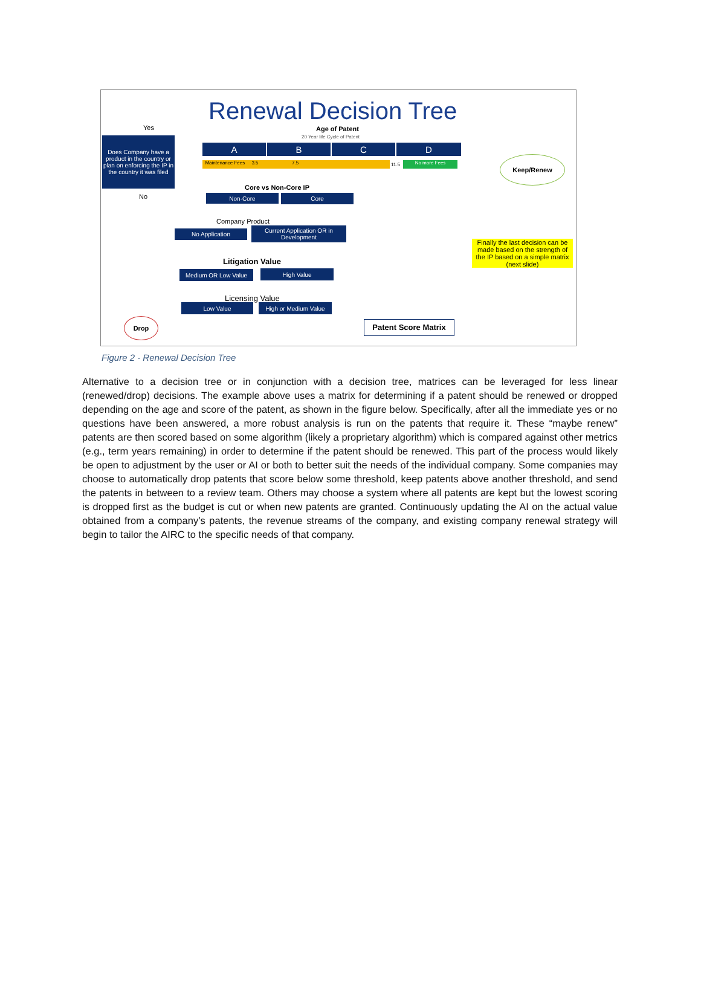Renewal Decision Tree
Yes Age of Patent
20 Year life Cycle of Patent
Does Company have a product in the country or plan on enforcing the IP in the country it was filed
A B C D
Maintenance Fees 3.5 7.5 11.5 No more Fees
Keep/Renew
No
Core vs Non-Core IP
Non-Core Core
Company Product
No Application
Current Application OR in Development
Finally the last decision can be made based on the strength of the IP based on a simple matrix (next slide)
Litigation Value
Medium OR Low Value High Value
Licensing Value
Low Value High or Medium Value
Drop Patent Score Matrix
Figure 2 - Renewal Decision Tree
Alternative to a decision tree or in conjunction with a decision tree, matrices can be leveraged for less linear (renewed/drop) decisions. The example above uses a matrix for determining if a patent should be renewed or dropped depending on the age and score of the patent, as shown in the figure below. Specifically, after all the immediate yes or no questions have been answered, a more robust analysis is run on the patents that require it. These “maybe renew” patents are then scored based on some algorithm (likely a proprietary algorithm) which is compared against other metrics (e.g., term years remaining) in order to determine if the patent should be renewed. This part of the process would likely be open to adjustment by the user or AI or both to better suit the needs of the individual company. Some companies may choose to automatically drop patents that score below some threshold, keep patents above another threshold, and send the patents in between to a review team. Others may choose a system where all patents are kept but the lowest scoring is dropped first as the budget is cut or when new patents are granted. Continuously updating the AI on the actual value obtained from a company’s patents, the revenue streams of the company, and existing company renewal strategy will begin to tailor the AIRC to the specific needs of that company.